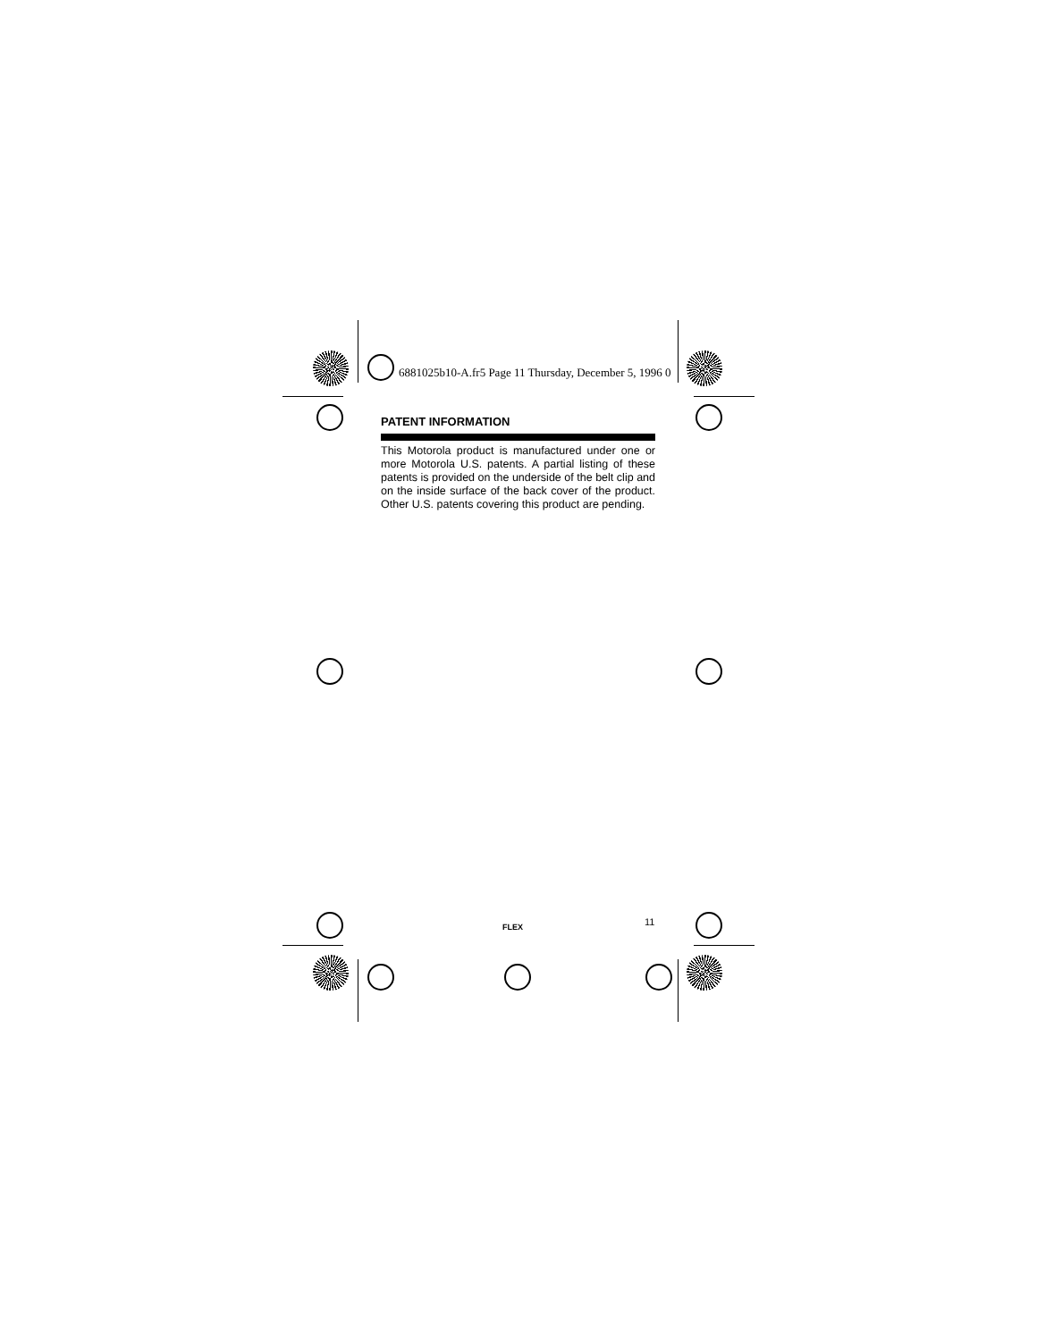6881025b10-A.fr5 Page 11 Thursday, December 5, 1996 0
PATENT INFORMATION
This Motorola product is manufactured under one or more Motorola U.S. patents. A partial listing of these patents is provided on the underside of the belt clip and on the inside surface of the back cover of the product. Other U.S. patents covering this product are pending.
FLEX 11